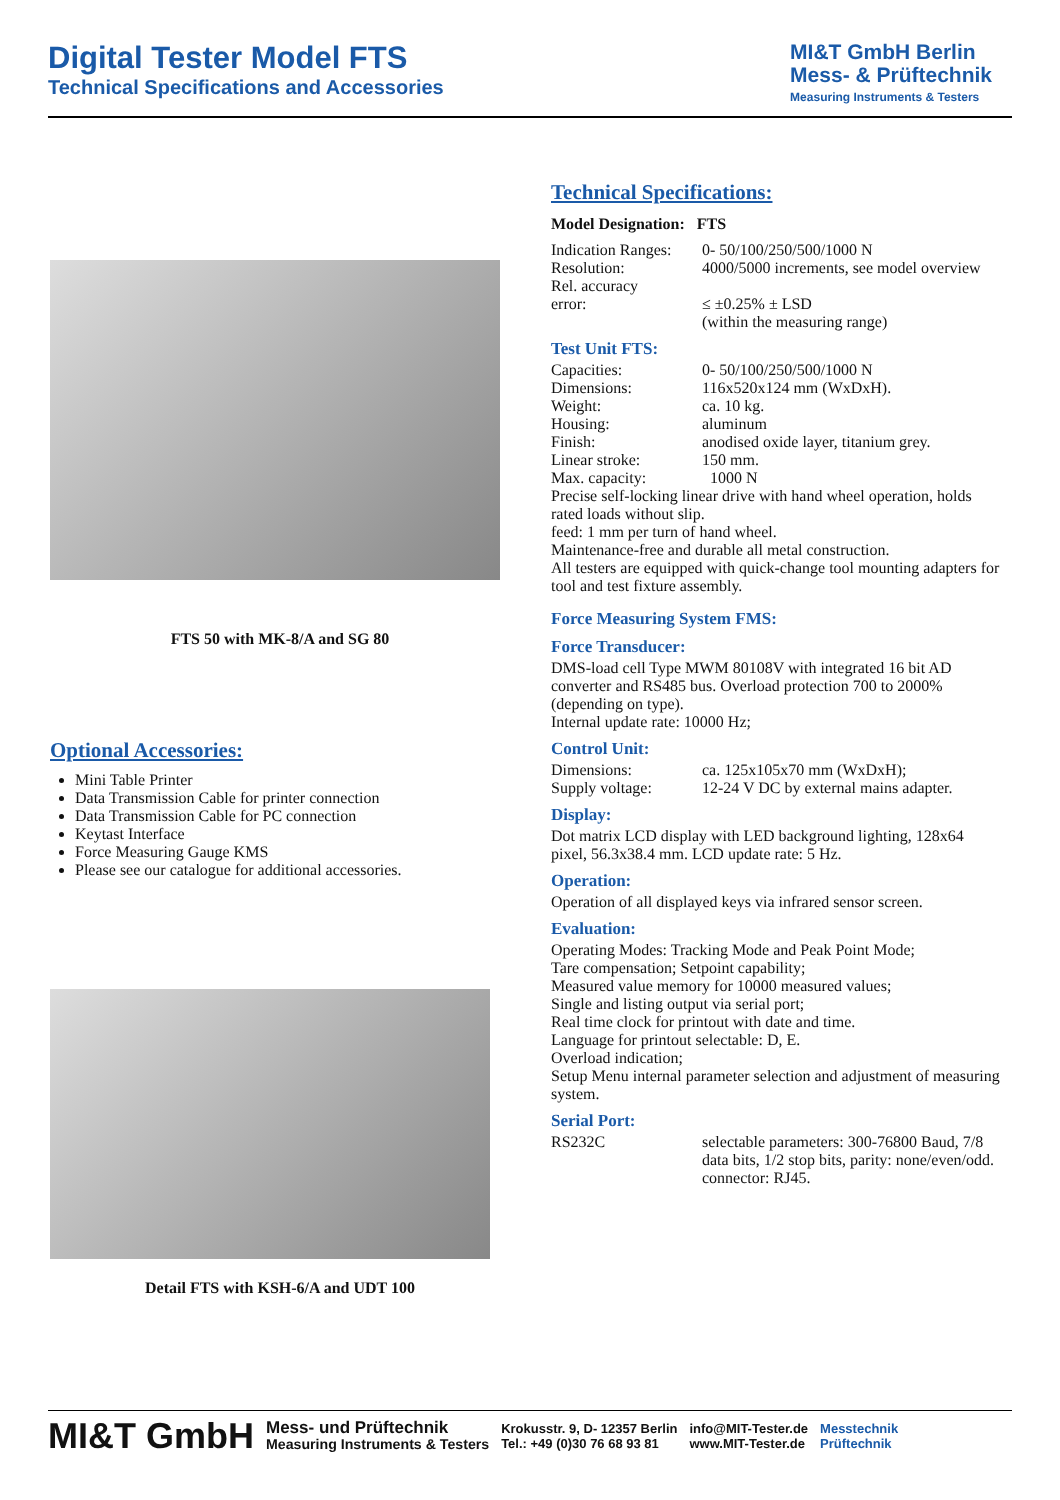Digital Tester Model FTS
Technical Specifications and Accessories
MI&T GmbH Berlin
Mess- & Prüftechnik
Measuring Instruments & Testers
FTS 50 with MK-8/A and SG 80
Optional Accessories:
Mini Table Printer
Data Transmission Cable for printer connection
Data Transmission Cable for PC connection
Keytast Interface
Force Measuring Gauge KMS
Please see our catalogue for additional accessories.
Detail FTS with KSH-6/A and UDT 100
Technical Specifications:
Model Designation: FTS
Indication Ranges: 0- 50/100/250/500/1000 N
Resolution: 4000/5000 increments, see model overview
Rel. accuracy
error:
≤ ±0.25% ± LSD
(within the measuring range)
Test Unit FTS:
Capacities: 0- 50/100/250/500/1000 N
Dimensions: 116x520x124 mm (WxDxH).
Weight: ca. 10 kg.
Housing: aluminum
Finish: anodised oxide layer, titanium grey.
Linear stroke: 150 mm.
Max. capacity: 1000 N
Precise self-locking linear drive with hand wheel operation, holds rated loads without slip.
feed: 1 mm per turn of hand wheel.
Maintenance-free and durable all metal construction.
All testers are equipped with quick-change tool mounting adapters for tool and test fixture assembly.
Force Measuring System FMS:
Force Transducer:
DMS-load cell Type MWM 80108V with integrated 16 bit AD converter and RS485 bus. Overload protection 700 to 2000% (depending on type).
Internal update rate: 10000 Hz;
Control Unit:
Dimensions: ca. 125x105x70 mm (WxDxH);
Supply voltage: 12-24 V DC by external mains adapter.
Display:
Dot matrix LCD display with LED background lighting, 128x64 pixel, 56.3x38.4 mm. LCD update rate: 5 Hz.
Operation:
Operation of all displayed keys via infrared sensor screen.
Evaluation:
Operating Modes: Tracking Mode and Peak Point Mode;
Tare compensation; Setpoint capability;
Measured value memory for 10000 measured values;
Single and listing output via serial port;
Real time clock for printout with date and time.
Language for printout selectable: D, E.
Overload indication;
Setup Menu internal parameter selection and adjustment of measuring system.
Serial Port:
RS232C selectable parameters: 300-76800 Baud, 7/8 data bits, 1/2 stop bits, parity: none/even/odd.
connector: RJ45.
MI&T GmbH Mess- und Prüftechnik
Measuring Instruments & Testers Krokusstr. 9, D- 12357 Berlin
Tel.: +49 (0)30 76 68 93 81 info@MIT-Tester.de
www.MIT-Tester.de Messtechnik
Prüftechnik